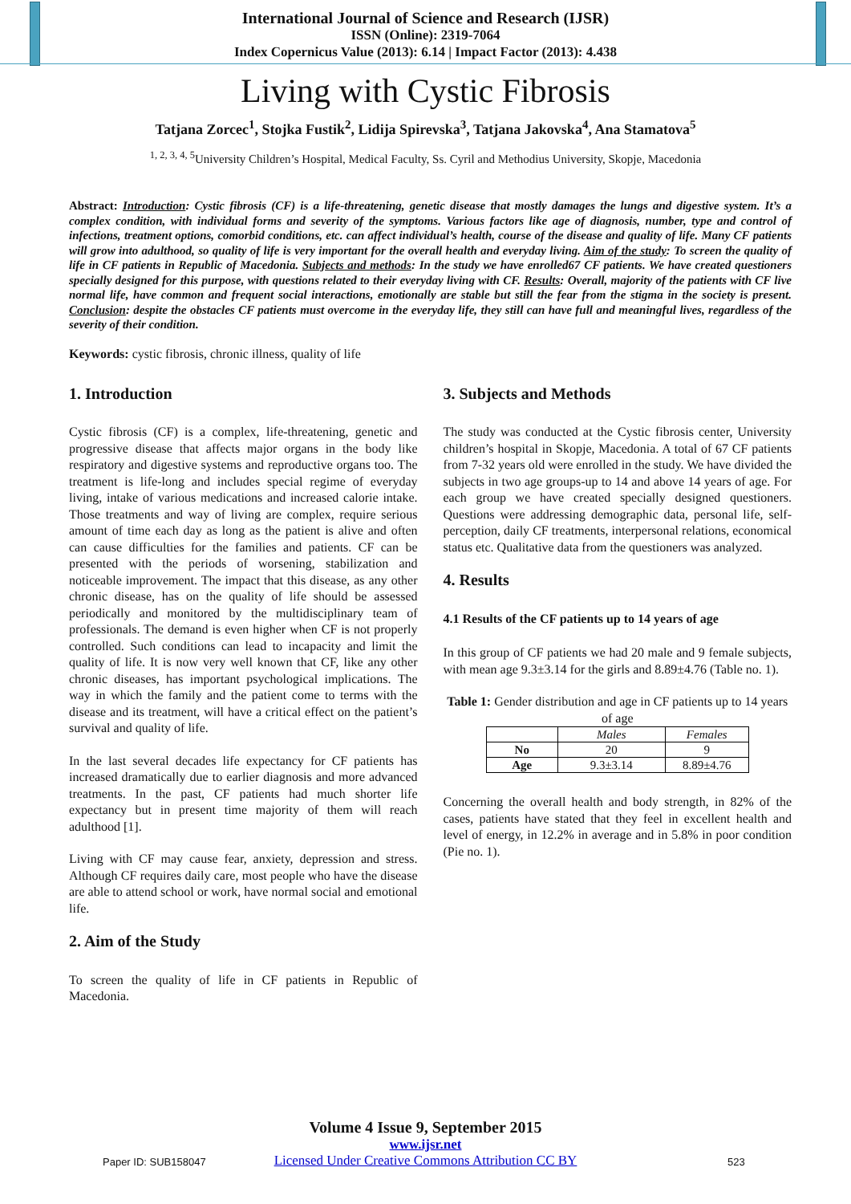International Journal of Science and Research (IJSR)
ISSN (Online): 2319-7064
Index Copernicus Value (2013): 6.14 | Impact Factor (2013): 4.438
Living with Cystic Fibrosis
Tatjana Zorcec<sup>1</sup>, Stojka Fustik<sup>2</sup>, Lidija Spirevska<sup>3</sup>, Tatjana Jakovska<sup>4</sup>, Ana Stamatova<sup>5</sup>
<sup>1, 2, 3, 4, 5</sup>University Children’s Hospital, Medical Faculty, Ss. Cyril and Methodius University, Skopje, Macedonia
Abstract: Introduction: Cystic fibrosis (CF) is a life-threatening, genetic disease that mostly damages the lungs and digestive system. It’s a complex condition, with individual forms and severity of the symptoms. Various factors like age of diagnosis, number, type and control of infections, treatment options, comorbid conditions, etc. can affect individual’s health, course of the disease and quality of life. Many CF patients will grow into adulthood, so quality of life is very important for the overall health and everyday living. Aim of the study: To screen the quality of life in CF patients in Republic of Macedonia. Subjects and methods: In the study we have enrolled67 CF patients. We have created questioners specially designed for this purpose, with questions related to their everyday living with CF. Results: Overall, majority of the patients with CF live normal life, have common and frequent social interactions, emotionally are stable but still the fear from the stigma in the society is present. Conclusion: despite the obstacles CF patients must overcome in the everyday life, they still can have full and meaningful lives, regardless of the severity of their condition.
Keywords: cystic fibrosis, chronic illness, quality of life
1. Introduction
Cystic fibrosis (CF) is a complex, life-threatening, genetic and progressive disease that affects major organs in the body like respiratory and digestive systems and reproductive organs too. The treatment is life-long and includes special regime of everyday living, intake of various medications and increased calorie intake. Those treatments and way of living are complex, require serious amount of time each day as long as the patient is alive and often can cause difficulties for the families and patients. CF can be presented with the periods of worsening, stabilization and noticeable improvement. The impact that this disease, as any other chronic disease, has on the quality of life should be assessed periodically and monitored by the multidisciplinary team of professionals. The demand is even higher when CF is not properly controlled. Such conditions can lead to incapacity and limit the quality of life. It is now very well known that CF, like any other chronic diseases, has important psychological implications. The way in which the family and the patient come to terms with the disease and its treatment, will have a critical effect on the patient’s survival and quality of life.
In the last several decades life expectancy for CF patients has increased dramatically due to earlier diagnosis and more advanced treatments. In the past, CF patients had much shorter life expectancy but in present time majority of them will reach adulthood [1].
Living with CF may cause fear, anxiety, depression and stress. Although CF requires daily care, most people who have the disease are able to attend school or work, have normal social and emotional life.
2. Aim of the Study
To screen the quality of life in CF patients in Republic of Macedonia.
3. Subjects and Methods
The study was conducted at the Cystic fibrosis center, University children’s hospital in Skopje, Macedonia. A total of 67 CF patients from 7-32 years old were enrolled in the study. We have divided the subjects in two age groups-up to 14 and above 14 years of age. For each group we have created specially designed questioners. Questions were addressing demographic data, personal life, self-perception, daily CF treatments, interpersonal relations, economical status etc. Qualitative data from the questioners was analyzed.
4. Results
4.1 Results of the CF patients up to 14 years of age
In this group of CF patients we had 20 male and 9 female subjects, with mean age 9.3±3.14 for the girls and 8.89±4.76 (Table no. 1).
Table 1: Gender distribution and age in CF patients up to 14 years of age
| | Males | Females |
| --- | --- | --- |
| No | 20 | 9 |
| Age | 9.3±3.14 | 8.89±4.76 |
Concerning the overall health and body strength, in 82% of the cases, patients have stated that they feel in excellent health and level of energy, in 12.2% in average and in 5.8% in poor condition (Pie no. 1).
Paper ID: SUB158047
Volume 4 Issue 9, September 2015
www.ijsr.net
Licensed Under Creative Commons Attribution CC BY
523